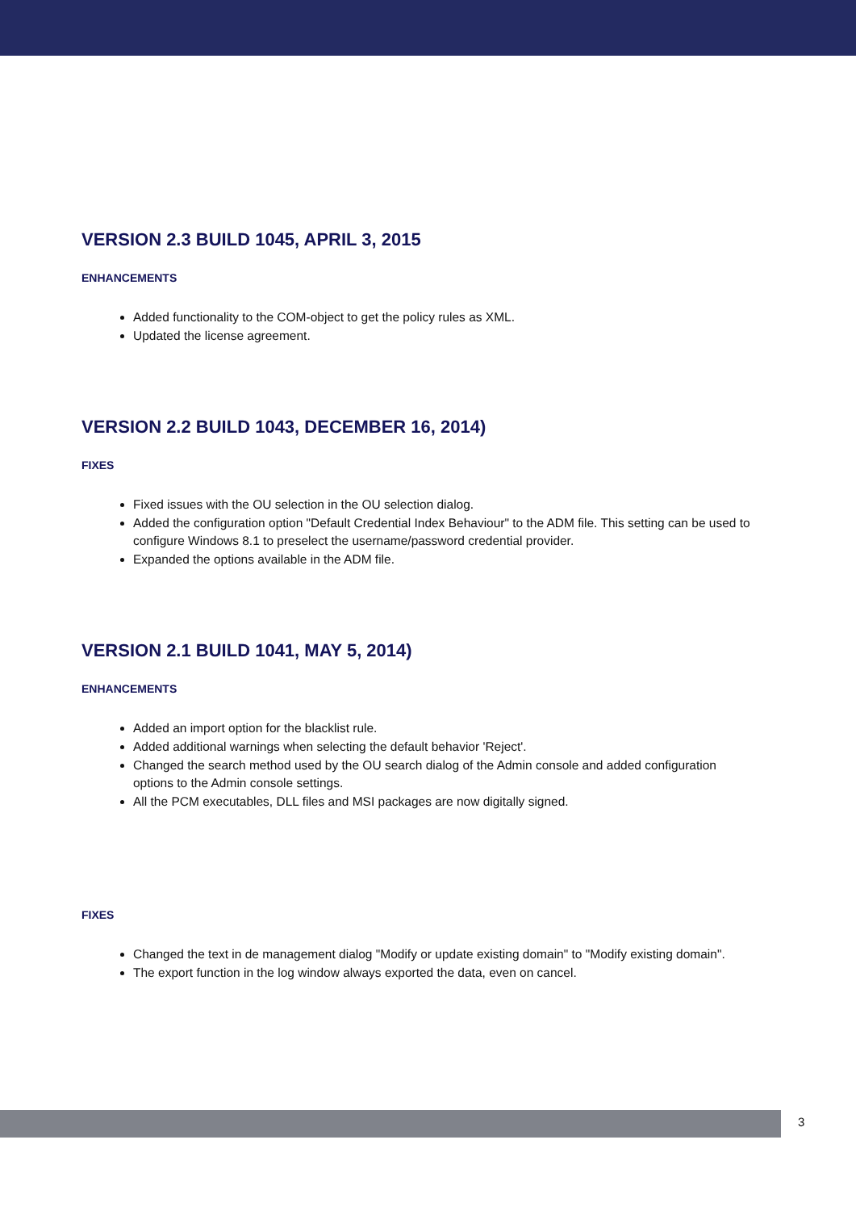VERSION 2.3 BUILD 1045, APRIL 3, 2015
ENHANCEMENTS
Added functionality to the COM-object to get the policy rules as XML.
Updated the license agreement.
VERSION 2.2 BUILD 1043, DECEMBER 16, 2014)
FIXES
Fixed issues with the OU selection in the OU selection dialog.
Added the configuration option "Default Credential Index Behaviour" to the ADM file. This setting can be used to configure Windows 8.1 to preselect the username/password credential provider.
Expanded the options available in the ADM file.
VERSION 2.1 BUILD 1041, MAY 5, 2014)
ENHANCEMENTS
Added an import option for the blacklist rule.
Added additional warnings when selecting the default behavior 'Reject'.
Changed the search method used by the OU search dialog of the Admin console and added configuration options to the Admin console settings.
All the PCM executables, DLL files and MSI packages are now digitally signed.
FIXES
Changed the text in de management dialog "Modify or update existing domain" to "Modify existing domain".
The export function in the log window always exported the data, even on cancel.
3